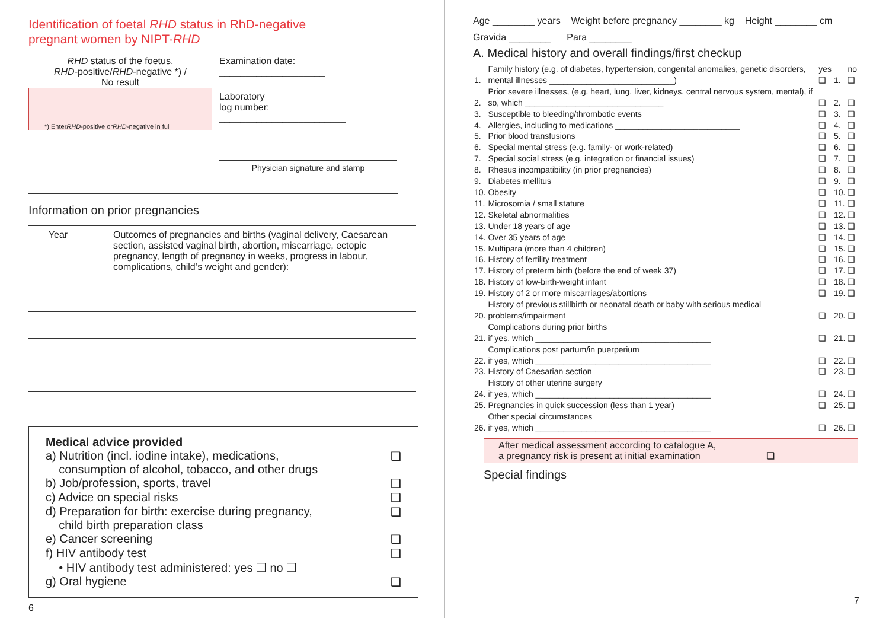Identification of foetal RHD status in RhD-negative
pregnant women by NIPT-RHD
RHD status of the foetus,
RHD-positive/RHD-negative *) /
No result
*) Enter RHD -positive or RHD -negative in full
Examination date: ____________________
Laboratory
log number: ________________________
Physician signature and stamp
Information on prior pregnancies
| Year | Outcomes of pregnancies and births (vaginal delivery, Caesarean section, assisted vaginal birth, abortion, miscarriage, ectopic pregnancy, length of pregnancy in weeks, progress in labour, complications, child‘s weight and gender): |
Medical advice provided
a) Nutrition (incl. iodine intake), medications,
consumption of alcohol, tobacco, and other drugs ❑
b) Job/profession, sports, travel ❑
c) Advice on special risks ❑
d) Preparation for birth: exercise during pregnancy,
child birth preparation class ❑
e) Cancer screening ❑
f) HIV antibody test ❑
• HIV antibody test administered: yes ❑ no ❑
g) Oral hygiene ❑
6
Age ________ years Weight before pregnancy ________ kg Height ________ cm
Gravida ________ Para ________
A. Medical history and overall findings/first checkup
| 1. | Family history (e.g. of diabetes, hypertension, congenital anomalies, genetic disorders, mental illnesses ___________________________) | yes ❑ | 1. | no ❑ |
| 2. | Prior severe illnesses, (e.g. heart, lung, liver, kidneys, central nervous system, mental), if so, which ______________________________ | ❑ | 2. | ❑ |
| 3. | Susceptible to bleeding/thrombotic events | ❑ | 3. | ❑ |
| 4. | Allergies, including to medications ___________________________ | ❑ | 4. | ❑ |
| 5. | Prior blood transfusions | ❑ | 5. | ❑ |
| 6. | Special mental stress (e.g. family- or work-related) | ❑ | 6. | ❑ |
| 7. | Special social stress (e.g. integration or financial issues) | ❑ | 7. | ❑ |
| 8. | Rhesus incompatibility (in prior pregnancies) | ❑ | 8. | ❑ |
| 9. | Diabetes mellitus | ❑ | 9. | ❑ |
| 10. | Obesity | ❑ | 10. | ❑ |
| 11. | Microsomia / small stature | ❑ | 11. | ❑ |
| 12. | Skeletal abnormalities | ❑ | 12. | ❑ |
| 13. | Under 18 years of age | ❑ | 13. | ❑ |
| 14. | Over 35 years of age | ❑ | 14. | ❑ |
| 15. | Multipara (more than 4 children) | ❑ | 15. | ❑ |
| 16. | History of fertility treatment | ❑ | 16. | ❑ |
| 17. | History of preterm birth (before the end of week 37) | ❑ | 17. | ❑ |
| 18. | History of low-birth-weight infant | ❑ | 18. | ❑ |
| 19. | History of 2 or more miscarriages/abortions | ❑ | 19. | ❑ |
| 20. | History of previous stillbirth or neonatal death or baby with serious medical problems/impairment | ❑ | 20. | ❑ |
| 21. | Complications during prior births if yes, which ______________________________________ | ❑ | 21. | ❑ |
| 22. | Complications post partum/in puerperium if yes, which ______________________________________ | ❑ | 22. | ❑ |
| 23. | History of Caesarian section | ❑ | 23. | ❑ |
| 24. | History of other uterine surgery if yes, which ______________________________________ | ❑ | 24. | ❑ |
| 25. | Pregnancies in quick succession (less than 1 year) | ❑ | 25. | ❑ |
| 26. | Other special circumstances if yes, which ______________________________________ | ❑ | 26. | ❑ |
After medical assessment according to catalogue A,
a pregnancy risk is present at initial examination ❑
Special findings
7